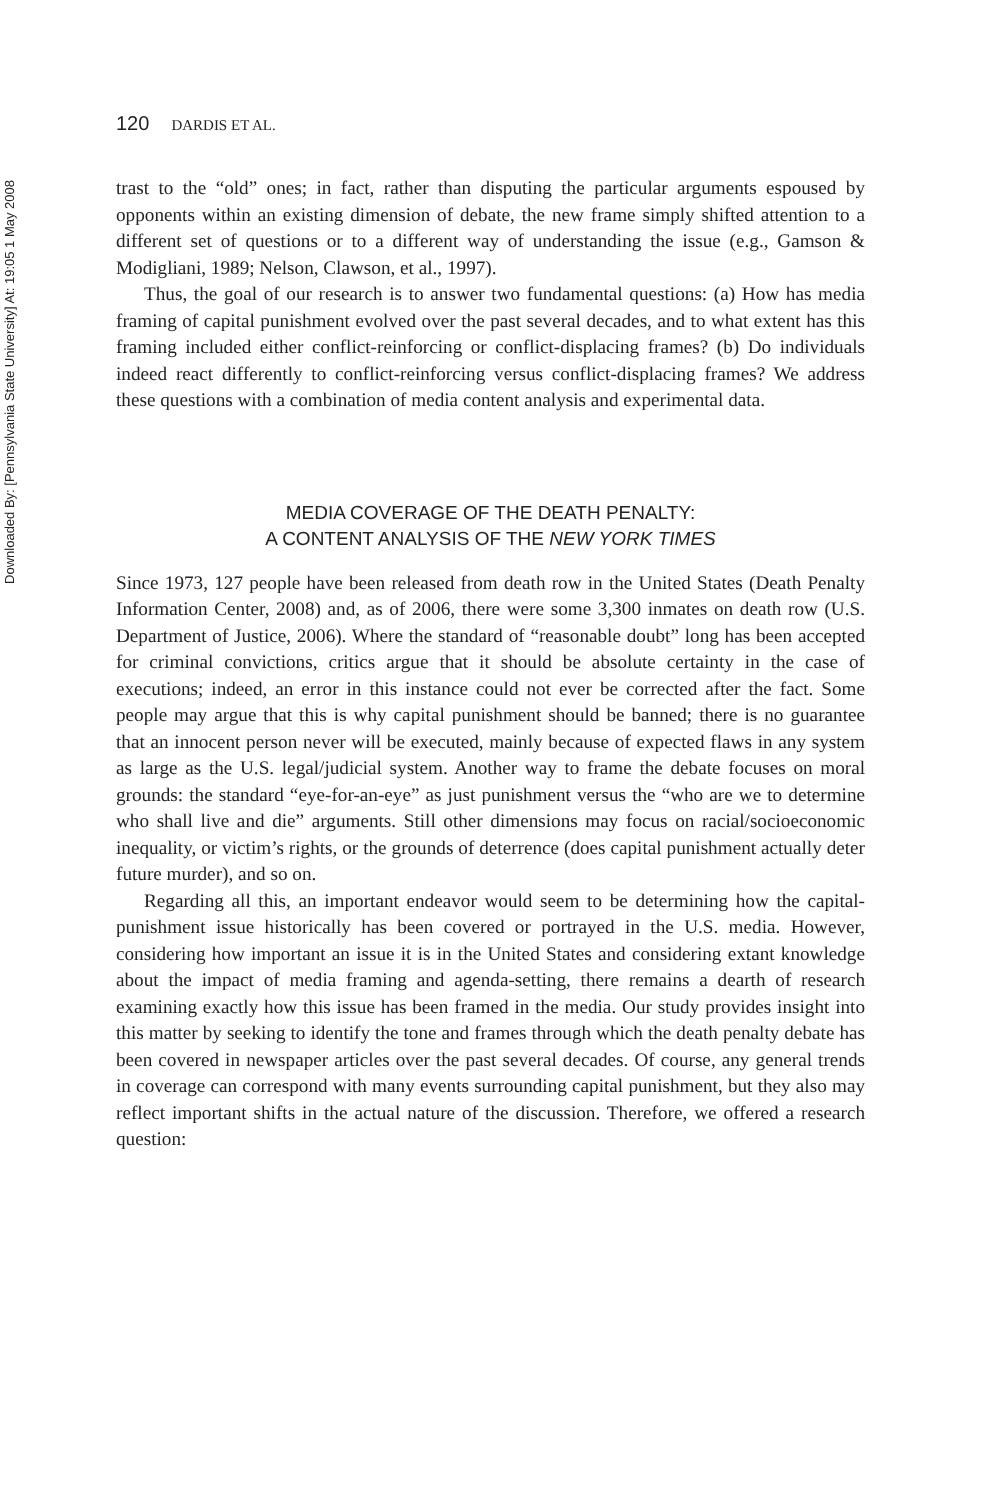Downloaded By: [Pennsylvania State University] At: 19:05 1 May 2008
120 DARDIS ET AL.
trast to the “old” ones; in fact, rather than disputing the particular arguments espoused by opponents within an existing dimension of debate, the new frame simply shifted attention to a different set of questions or to a different way of understanding the issue (e.g., Gamson & Modigliani, 1989; Nelson, Clawson, et al., 1997).
Thus, the goal of our research is to answer two fundamental questions: (a) How has media framing of capital punishment evolved over the past several decades, and to what extent has this framing included either conflict-reinforcing or conflict-displacing frames? (b) Do individuals indeed react differently to conflict-reinforcing versus conflict-displacing frames? We address these questions with a combination of media content analysis and experimental data.
MEDIA COVERAGE OF THE DEATH PENALTY:
A CONTENT ANALYSIS OF THE NEW YORK TIMES
Since 1973, 127 people have been released from death row in the United States (Death Penalty Information Center, 2008) and, as of 2006, there were some 3,300 inmates on death row (U.S. Department of Justice, 2006). Where the standard of “reasonable doubt” long has been accepted for criminal convictions, critics argue that it should be absolute certainty in the case of executions; indeed, an error in this instance could not ever be corrected after the fact. Some people may argue that this is why capital punishment should be banned; there is no guarantee that an innocent person never will be executed, mainly because of expected flaws in any system as large as the U.S. legal/judicial system. Another way to frame the debate focuses on moral grounds: the standard “eye-for-an-eye” as just punishment versus the “who are we to determine who shall live and die” arguments. Still other dimensions may focus on racial/socioeconomic inequality, or victim’s rights, or the grounds of deterrence (does capital punishment actually deter future murder), and so on.
Regarding all this, an important endeavor would seem to be determining how the capital-punishment issue historically has been covered or portrayed in the U.S. media. However, considering how important an issue it is in the United States and considering extant knowledge about the impact of media framing and agenda-setting, there remains a dearth of research examining exactly how this issue has been framed in the media. Our study provides insight into this matter by seeking to identify the tone and frames through which the death penalty debate has been covered in newspaper articles over the past several decades. Of course, any general trends in coverage can correspond with many events surrounding capital punishment, but they also may reflect important shifts in the actual nature of the discussion. Therefore, we offered a research question: